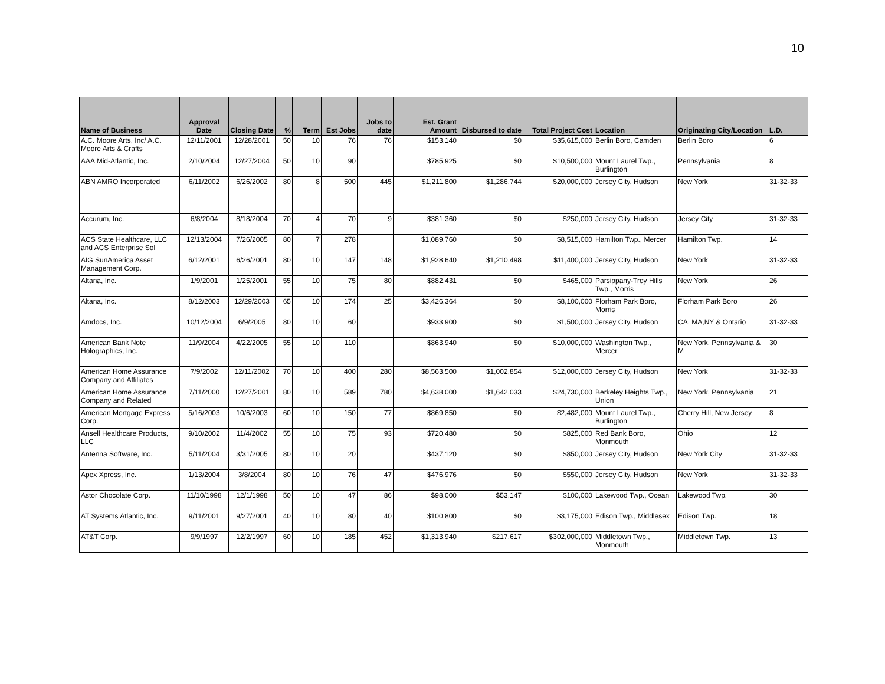10
| Name of Business | Approval Date | Closing Date | % | Term | Est Jobs | Jobs to date | Est. Grant Amount | Disbursed to date | Total Project Cost | Location | Originating City/Location | L.D. |
| --- | --- | --- | --- | --- | --- | --- | --- | --- | --- | --- | --- | --- |
| A.C. Moore Arts, Inc/ A.C. Moore Arts & Crafts | 12/11/2001 | 12/28/2001 | 50 | 10 | 76 | 76 | $153,140 | $0 | $35,615,000 | Berlin Boro, Camden | Berlin Boro | 6 |
| AAA Mid-Atlantic, Inc. | 2/10/2004 | 12/27/2004 | 50 | 10 | 90 | | $785,925 | $0 | $10,500,000 | Mount Laurel Twp., Burlington | Pennsylvania | 8 |
| ABN AMRO Incorporated | 6/11/2002 | 6/26/2002 | 80 | 8 | 500 | 445 | $1,211,800 | $1,286,744 | $20,000,000 | Jersey City, Hudson | New York | 31-32-33 |
| Accurum, Inc. | 6/8/2004 | 8/18/2004 | 70 | 4 | 70 | 9 | $381,360 | $0 | $250,000 | Jersey City, Hudson | Jersey City | 31-32-33 |
| ACS State Healthcare, LLC and ACS Enterprise Sol | 12/13/2004 | 7/26/2005 | 80 | 7 | 278 | | $1,089,760 | $0 | $8,515,000 | Hamilton Twp., Mercer | Hamilton Twp. | 14 |
| AIG SunAmerica Asset Management Corp. | 6/12/2001 | 6/26/2001 | 80 | 10 | 147 | 148 | $1,928,640 | $1,210,498 | $11,400,000 | Jersey City, Hudson | New York | 31-32-33 |
| Altana, Inc. | 1/9/2001 | 1/25/2001 | 55 | 10 | 75 | 80 | $882,431 | $0 | $465,000 | Parsippany-Troy Hills Twp., Morris | New York | 26 |
| Altana, Inc. | 8/12/2003 | 12/29/2003 | 65 | 10 | 174 | 25 | $3,426,364 | $0 | $8,100,000 | Florham Park Boro, Morris | Florham Park Boro | 26 |
| Amdocs, Inc. | 10/12/2004 | 6/9/2005 | 80 | 10 | 60 | | $933,900 | $0 | $1,500,000 | Jersey City, Hudson | CA, MA,NY & Ontario | 31-32-33 |
| American Bank Note Holographics, Inc. | 11/9/2004 | 4/22/2005 | 55 | 10 | 110 | | $863,940 | $0 | $10,000,000 | Washington Twp., Mercer | New York, Pennsylvania & M | 30 |
| American Home Assurance Company and Affiliates | 7/9/2002 | 12/11/2002 | 70 | 10 | 400 | 280 | $8,563,500 | $1,002,854 | $12,000,000 | Jersey City, Hudson | New York | 31-32-33 |
| American Home Assurance Company and Related | 7/11/2000 | 12/27/2001 | 80 | 10 | 589 | 780 | $4,638,000 | $1,642,033 | $24,730,000 | Berkeley Heights Twp., Union | New York, Pennsylvania | 21 |
| American Mortgage Express Corp. | 5/16/2003 | 10/6/2003 | 60 | 10 | 150 | 77 | $869,850 | $0 | $2,482,000 | Mount Laurel Twp., Burlington | Cherry Hill, New Jersey | 8 |
| Ansell Healthcare Products, LLC | 9/10/2002 | 11/4/2002 | 55 | 10 | 75 | 93 | $720,480 | $0 | $825,000 | Red Bank Boro, Monmouth | Ohio | 12 |
| Antenna Software, Inc. | 5/11/2004 | 3/31/2005 | 80 | 10 | 20 | | $437,120 | $0 | $850,000 | Jersey City, Hudson | New York City | 31-32-33 |
| Apex Xpress, Inc. | 1/13/2004 | 3/8/2004 | 80 | 10 | 76 | 47 | $476,976 | $0 | $550,000 | Jersey City, Hudson | New York | 31-32-33 |
| Astor Chocolate Corp. | 11/10/1998 | 12/1/1998 | 50 | 10 | 47 | 86 | $98,000 | $53,147 | $100,000 | Lakewood Twp., Ocean | Lakewood Twp. | 30 |
| AT Systems Atlantic, Inc. | 9/11/2001 | 9/27/2001 | 40 | 10 | 80 | 40 | $100,800 | $0 | $3,175,000 | Edison Twp., Middlesex | Edison Twp. | 18 |
| AT&T Corp. | 9/9/1997 | 12/2/1997 | 60 | 10 | 185 | 452 | $1,313,940 | $217,617 | $302,000,000 | Middletown Twp., Monmouth | Middletown Twp. | 13 |